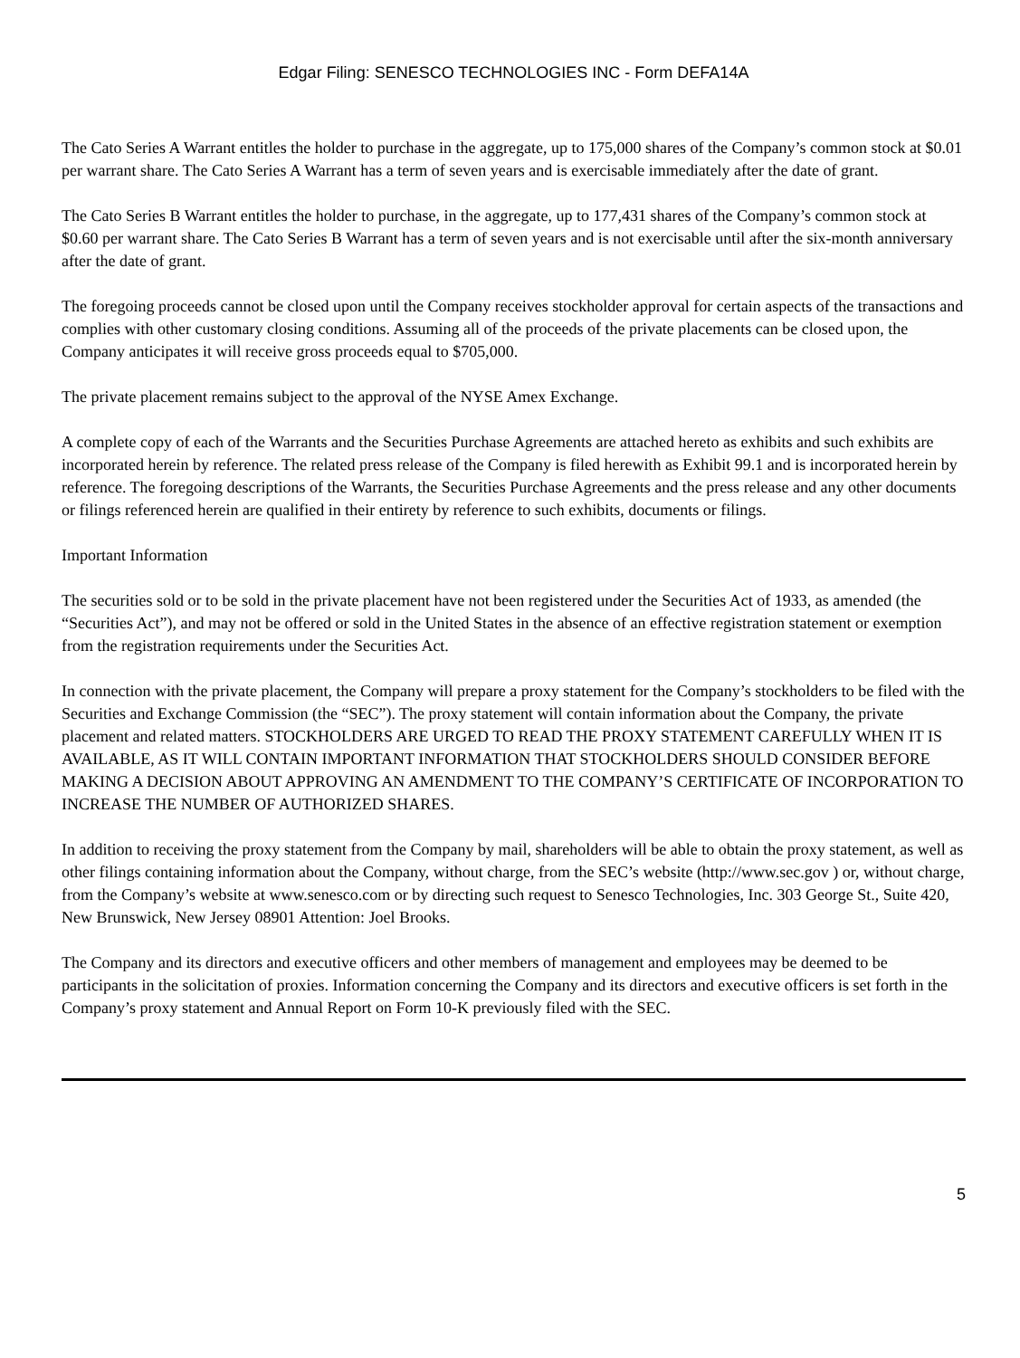Edgar Filing: SENESCO TECHNOLOGIES INC - Form DEFA14A
The Cato Series A Warrant entitles the holder to purchase in the aggregate, up to 175,000 shares of the Company’s common stock at $0.01 per warrant share. The Cato Series A Warrant has a term of seven years and is exercisable immediately after the date of grant.
The Cato Series B Warrant entitles the holder to purchase, in the aggregate, up to 177,431 shares of the Company’s common stock at $0.60 per warrant share. The Cato Series B Warrant has a term of seven years and is not exercisable until after the six-month anniversary after the date of grant.
The foregoing proceeds cannot be closed upon until the Company receives stockholder approval for certain aspects of the transactions and complies with other customary closing conditions. Assuming all of the proceeds of the private placements can be closed upon, the Company anticipates it will receive gross proceeds equal to $705,000.
The private placement remains subject to the approval of the NYSE Amex Exchange.
A complete copy of each of the Warrants and the Securities Purchase Agreements are attached hereto as exhibits and such exhibits are incorporated herein by reference. The related press release of the Company is filed herewith as Exhibit 99.1 and is incorporated herein by reference. The foregoing descriptions of the Warrants, the Securities Purchase Agreements and the press release and any other documents or filings referenced herein are qualified in their entirety by reference to such exhibits, documents or filings.
Important Information
The securities sold or to be sold in the private placement have not been registered under the Securities Act of 1933, as amended (the “Securities Act”), and may not be offered or sold in the United States in the absence of an effective registration statement or exemption from the registration requirements under the Securities Act.
In connection with the private placement, the Company will prepare a proxy statement for the Company’s stockholders to be filed with the Securities and Exchange Commission (the “SEC”). The proxy statement will contain information about the Company, the private placement and related matters. STOCKHOLDERS ARE URGED TO READ THE PROXY STATEMENT CAREFULLY WHEN IT IS AVAILABLE, AS IT WILL CONTAIN IMPORTANT INFORMATION THAT STOCKHOLDERS SHOULD CONSIDER BEFORE MAKING A DECISION ABOUT APPROVING AN AMENDMENT TO THE COMPANY’S CERTIFICATE OF INCORPORATION TO INCREASE THE NUMBER OF AUTHORIZED SHARES.
In addition to receiving the proxy statement from the Company by mail, shareholders will be able to obtain the proxy statement, as well as other filings containing information about the Company, without charge, from the SEC’s website (http://www.sec.gov ) or, without charge, from the Company’s website at www.senesco.com or by directing such request to Senesco Technologies, Inc. 303 George St., Suite 420, New Brunswick, New Jersey 08901 Attention: Joel Brooks.
The Company and its directors and executive officers and other members of management and employees may be deemed to be participants in the solicitation of proxies. Information concerning the Company and its directors and executive officers is set forth in the Company’s proxy statement and Annual Report on Form 10-K previously filed with the SEC.
5